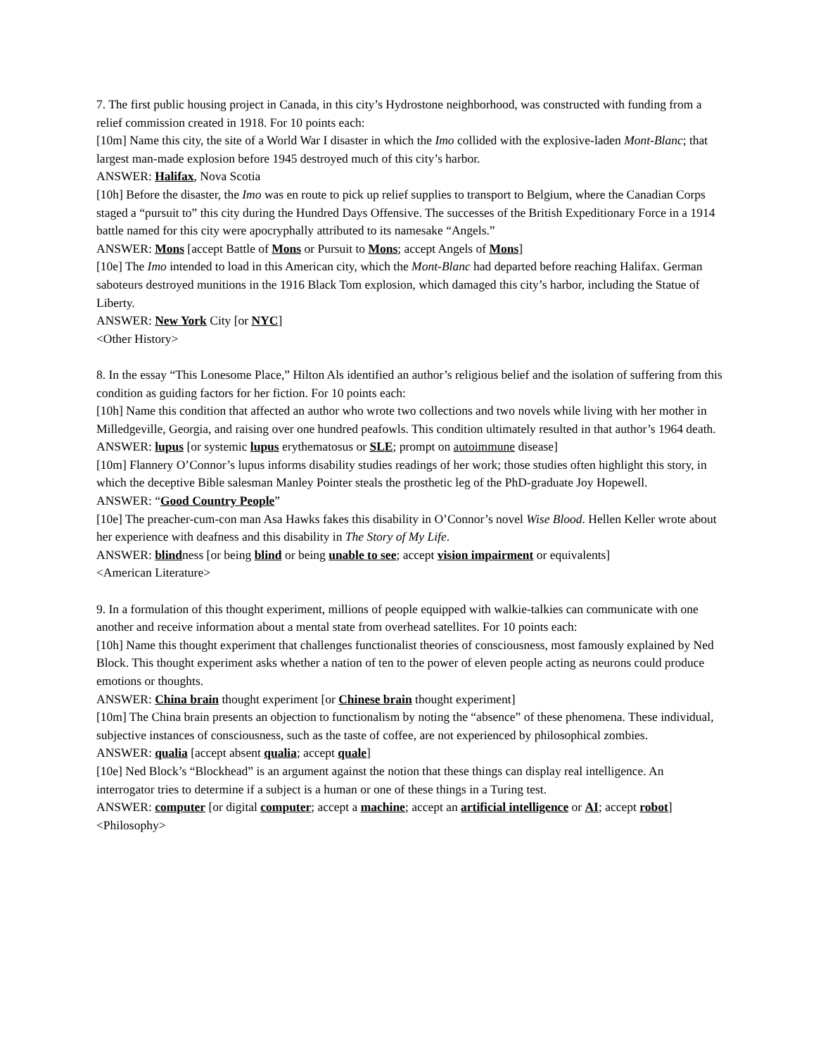7. The first public housing project in Canada, in this city’s Hydrostone neighborhood, was constructed with funding from a relief commission created in 1918. For 10 points each:
[10m] Name this city, the site of a World War I disaster in which the Imo collided with the explosive-laden Mont-Blanc; that largest man-made explosion before 1945 destroyed much of this city’s harbor.
ANSWER: Halifax, Nova Scotia
[10h] Before the disaster, the Imo was en route to pick up relief supplies to transport to Belgium, where the Canadian Corps staged a “pursuit to” this city during the Hundred Days Offensive. The successes of the British Expeditionary Force in a 1914 battle named for this city were apocryphally attributed to its namesake “Angels.”
ANSWER: Mons [accept Battle of Mons or Pursuit to Mons; accept Angels of Mons]
[10e] The Imo intended to load in this American city, which the Mont-Blanc had departed before reaching Halifax. German saboteurs destroyed munitions in the 1916 Black Tom explosion, which damaged this city’s harbor, including the Statue of Liberty.
ANSWER: New York City [or NYC]
<Other History>
8. In the essay “This Lonesome Place,” Hilton Als identified an author’s religious belief and the isolation of suffering from this condition as guiding factors for her fiction. For 10 points each:
[10h] Name this condition that affected an author who wrote two collections and two novels while living with her mother in Milledgeville, Georgia, and raising over one hundred peafowls. This condition ultimately resulted in that author’s 1964 death.
ANSWER: lupus [or systemic lupus erythematosus or SLE; prompt on autoimmune disease]
[10m] Flannery O’Connor’s lupus informs disability studies readings of her work; those studies often highlight this story, in which the deceptive Bible salesman Manley Pointer steals the prosthetic leg of the PhD-graduate Joy Hopewell.
ANSWER: “Good Country People”
[10e] The preacher-cum-con man Asa Hawks fakes this disability in O’Connor’s novel Wise Blood. Hellen Keller wrote about her experience with deafness and this disability in The Story of My Life.
ANSWER: blindness [or being blind or being unable to see; accept vision impairment or equivalents]
<American Literature>
9. In a formulation of this thought experiment, millions of people equipped with walkie-talkies can communicate with one another and receive information about a mental state from overhead satellites. For 10 points each:
[10h] Name this thought experiment that challenges functionalist theories of consciousness, most famously explained by Ned Block. This thought experiment asks whether a nation of ten to the power of eleven people acting as neurons could produce emotions or thoughts.
ANSWER: China brain thought experiment [or Chinese brain thought experiment]
[10m] The China brain presents an objection to functionalism by noting the “absence” of these phenomena. These individual, subjective instances of consciousness, such as the taste of coffee, are not experienced by philosophical zombies.
ANSWER: qualia [accept absent qualia; accept quale]
[10e] Ned Block’s “Blockhead” is an argument against the notion that these things can display real intelligence. An interrogator tries to determine if a subject is a human or one of these things in a Turing test.
ANSWER: computer [or digital computer; accept a machine; accept an artificial intelligence or AI; accept robot]
<Philosophy>